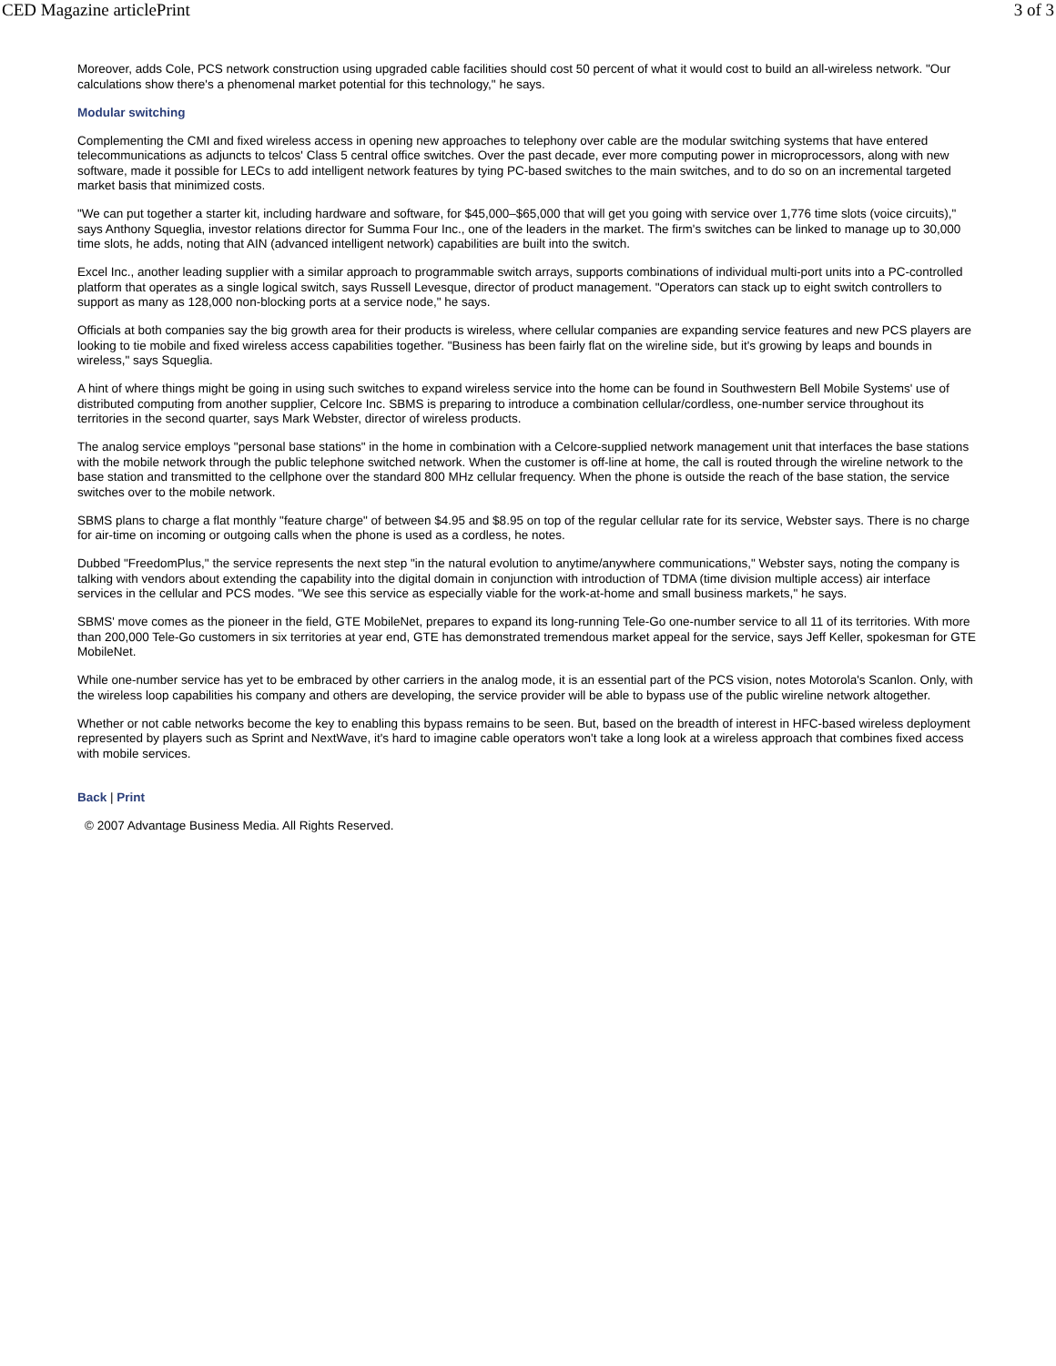CED Magazine articlePrint 3 of 3
Moreover, adds Cole, PCS network construction using upgraded cable facilities should cost 50 percent of what it would cost to build an all-wireless network. "Our calculations show there's a phenomenal market potential for this technology," he says.
Modular switching
Complementing the CMI and fixed wireless access in opening new approaches to telephony over cable are the modular switching systems that have entered telecommunications as adjuncts to telcos' Class 5 central office switches. Over the past decade, ever more computing power in microprocessors, along with new software, made it possible for LECs to add intelligent network features by tying PC-based switches to the main switches, and to do so on an incremental targeted market basis that minimized costs.
"We can put together a starter kit, including hardware and software, for $45,000–$65,000 that will get you going with service over 1,776 time slots (voice circuits)," says Anthony Squeglia, investor relations director for Summa Four Inc., one of the leaders in the market. The firm's switches can be linked to manage up to 30,000 time slots, he adds, noting that AIN (advanced intelligent network) capabilities are built into the switch.
Excel Inc., another leading supplier with a similar approach to programmable switch arrays, supports combinations of individual multi-port units into a PC-controlled platform that operates as a single logical switch, says Russell Levesque, director of product management. "Operators can stack up to eight switch controllers to support as many as 128,000 non-blocking ports at a service node," he says.
Officials at both companies say the big growth area for their products is wireless, where cellular companies are expanding service features and new PCS players are looking to tie mobile and fixed wireless access capabilities together. "Business has been fairly flat on the wireline side, but it's growing by leaps and bounds in wireless," says Squeglia.
A hint of where things might be going in using such switches to expand wireless service into the home can be found in Southwestern Bell Mobile Systems' use of distributed computing from another supplier, Celcore Inc. SBMS is preparing to introduce a combination cellular/cordless, one-number service throughout its territories in the second quarter, says Mark Webster, director of wireless products.
The analog service employs "personal base stations" in the home in combination with a Celcore-supplied network management unit that interfaces the base stations with the mobile network through the public telephone switched network. When the customer is off-line at home, the call is routed through the wireline network to the base station and transmitted to the cellphone over the standard 800 MHz cellular frequency. When the phone is outside the reach of the base station, the service switches over to the mobile network.
SBMS plans to charge a flat monthly "feature charge" of between $4.95 and $8.95 on top of the regular cellular rate for its service, Webster says. There is no charge for air-time on incoming or outgoing calls when the phone is used as a cordless, he notes.
Dubbed "FreedomPlus," the service represents the next step "in the natural evolution to anytime/anywhere communications," Webster says, noting the company is talking with vendors about extending the capability into the digital domain in conjunction with introduction of TDMA (time division multiple access) air interface services in the cellular and PCS modes. "We see this service as especially viable for the work-at-home and small business markets," he says.
SBMS' move comes as the pioneer in the field, GTE MobileNet, prepares to expand its long-running Tele-Go one-number service to all 11 of its territories. With more than 200,000 Tele-Go customers in six territories at year end, GTE has demonstrated tremendous market appeal for the service, says Jeff Keller, spokesman for GTE MobileNet.
While one-number service has yet to be embraced by other carriers in the analog mode, it is an essential part of the PCS vision, notes Motorola's Scanlon. Only, with the wireless loop capabilities his company and others are developing, the service provider will be able to bypass use of the public wireline network altogether.
Whether or not cable networks become the key to enabling this bypass remains to be seen. But, based on the breadth of interest in HFC-based wireless deployment represented by players such as Sprint and NextWave, it's hard to imagine cable operators won't take a long look at a wireless approach that combines fixed access with mobile services.
Back | Print
© 2007 Advantage Business Media. All Rights Reserved.